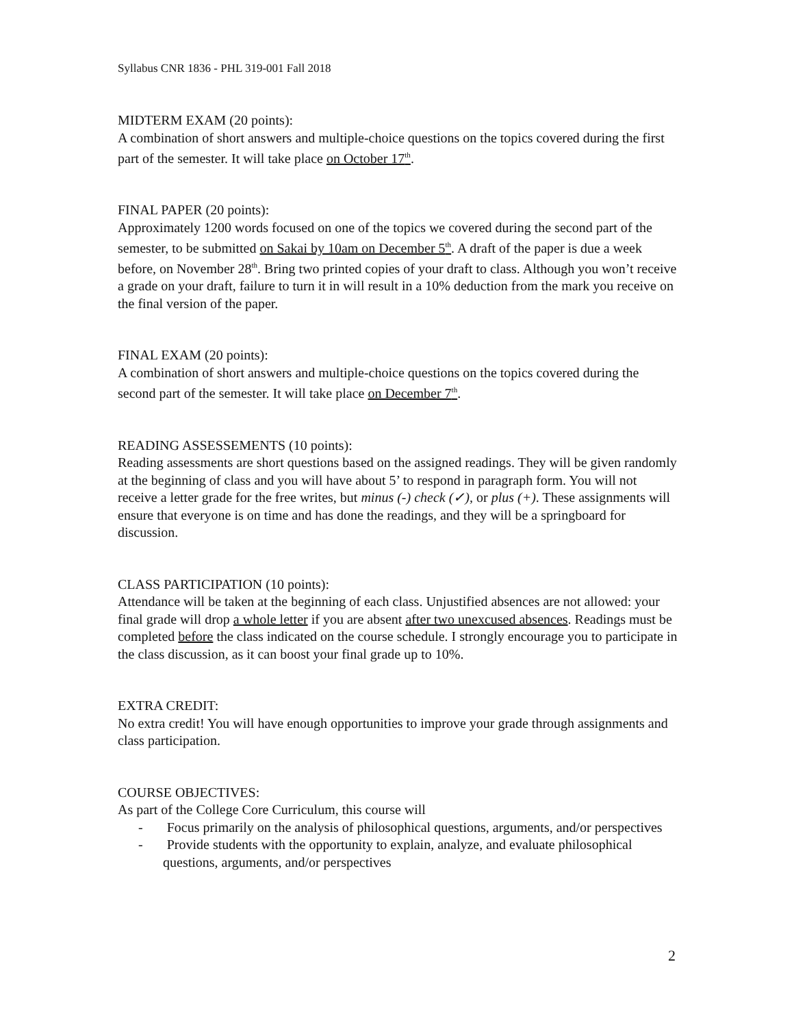Syllabus CNR 1836 - PHL 319-001 Fall 2018
MIDTERM EXAM (20 points):
A combination of short answers and multiple-choice questions on the topics covered during the first part of the semester. It will take place on October 17<sup>th</sup>.
FINAL PAPER (20 points):
Approximately 1200 words focused on one of the topics we covered during the second part of the semester, to be submitted on Sakai by 10am on December 5<sup>th</sup>. A draft of the paper is due a week before, on November 28<sup>th</sup>. Bring two printed copies of your draft to class. Although you won’t receive a grade on your draft, failure to turn it in will result in a 10% deduction from the mark you receive on the final version of the paper.
FINAL EXAM (20 points):
A combination of short answers and multiple-choice questions on the topics covered during the second part of the semester. It will take place on December 7<sup>th</sup>.
READING ASSESSEMENTS (10 points):
Reading assessments are short questions based on the assigned readings. They will be given randomly at the beginning of class and you will have about 5’ to respond in paragraph form. You will not receive a letter grade for the free writes, but minus (-) check (✓), or plus (+). These assignments will ensure that everyone is on time and has done the readings, and they will be a springboard for discussion.
CLASS PARTICIPATION (10 points):
Attendance will be taken at the beginning of each class. Unjustified absences are not allowed: your final grade will drop a whole letter if you are absent after two unexcused absences. Readings must be completed before the class indicated on the course schedule. I strongly encourage you to participate in the class discussion, as it can boost your final grade up to 10%.
EXTRA CREDIT:
No extra credit! You will have enough opportunities to improve your grade through assignments and class participation.
COURSE OBJECTIVES:
As part of the College Core Curriculum, this course will
- Focus primarily on the analysis of philosophical questions, arguments, and/or perspectives
- Provide students with the opportunity to explain, analyze, and evaluate philosophical questions, arguments, and/or perspectives
2